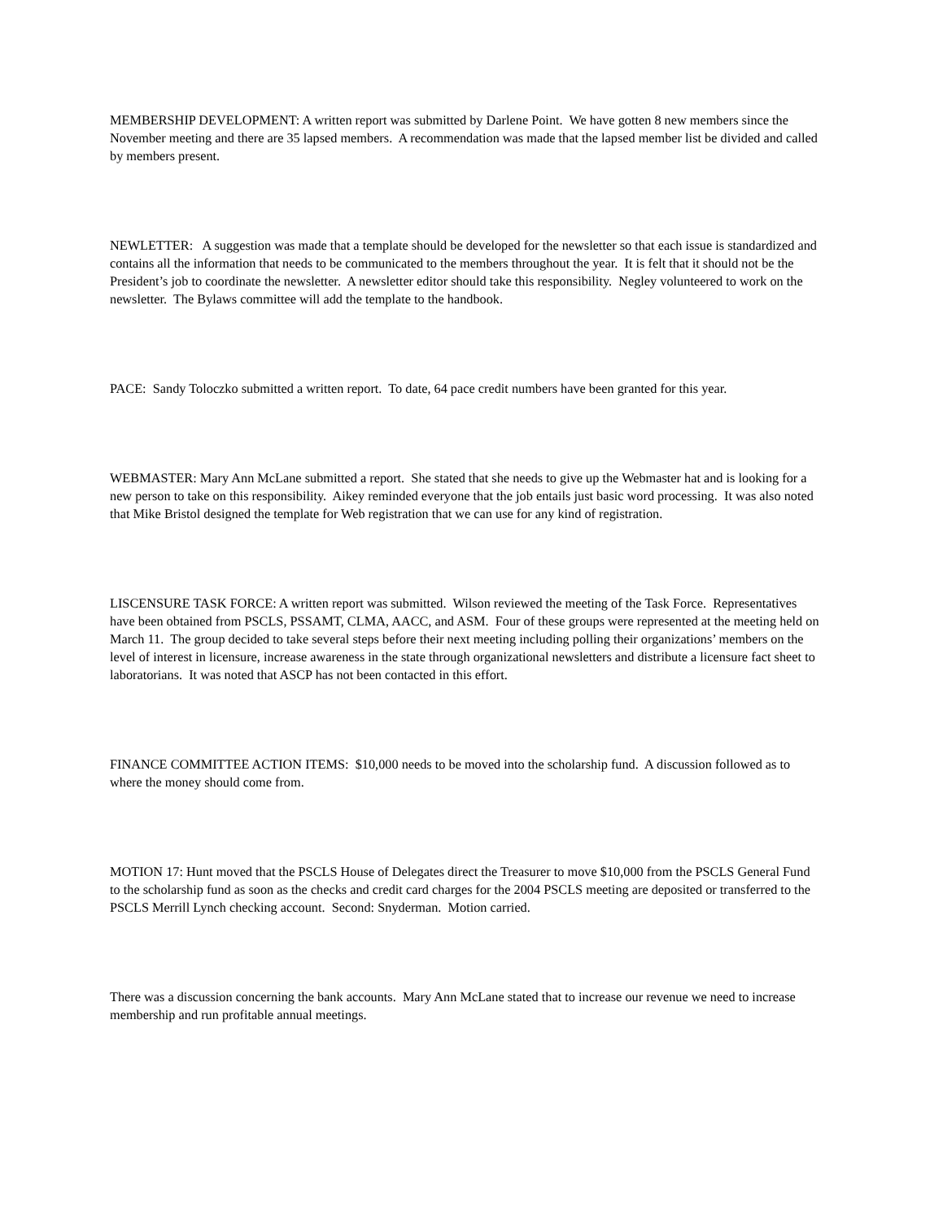MEMBERSHIP DEVELOPMENT: A written report was submitted by Darlene Point. We have gotten 8 new members since the November meeting and there are 35 lapsed members. A recommendation was made that the lapsed member list be divided and called by members present.
NEWLETTER: A suggestion was made that a template should be developed for the newsletter so that each issue is standardized and contains all the information that needs to be communicated to the members throughout the year. It is felt that it should not be the President’s job to coordinate the newsletter. A newsletter editor should take this responsibility. Negley volunteered to work on the newsletter. The Bylaws committee will add the template to the handbook.
PACE: Sandy Toloczko submitted a written report. To date, 64 pace credit numbers have been granted for this year.
WEBMASTER: Mary Ann McLane submitted a report. She stated that she needs to give up the Webmaster hat and is looking for a new person to take on this responsibility. Aikey reminded everyone that the job entails just basic word processing. It was also noted that Mike Bristol designed the template for Web registration that we can use for any kind of registration.
LISCENSURE TASK FORCE: A written report was submitted. Wilson reviewed the meeting of the Task Force. Representatives have been obtained from PSCLS, PSSAMT, CLMA, AACC, and ASM. Four of these groups were represented at the meeting held on March 11. The group decided to take several steps before their next meeting including polling their organizations’ members on the level of interest in licensure, increase awareness in the state through organizational newsletters and distribute a licensure fact sheet to laboratorians. It was noted that ASCP has not been contacted in this effort.
FINANCE COMMITTEE ACTION ITEMS: $10,000 needs to be moved into the scholarship fund. A discussion followed as to where the money should come from.
MOTION 17: Hunt moved that the PSCLS House of Delegates direct the Treasurer to move $10,000 from the PSCLS General Fund to the scholarship fund as soon as the checks and credit card charges for the 2004 PSCLS meeting are deposited or transferred to the PSCLS Merrill Lynch checking account. Second: Snyderman. Motion carried.
There was a discussion concerning the bank accounts. Mary Ann McLane stated that to increase our revenue we need to increase membership and run profitable annual meetings.